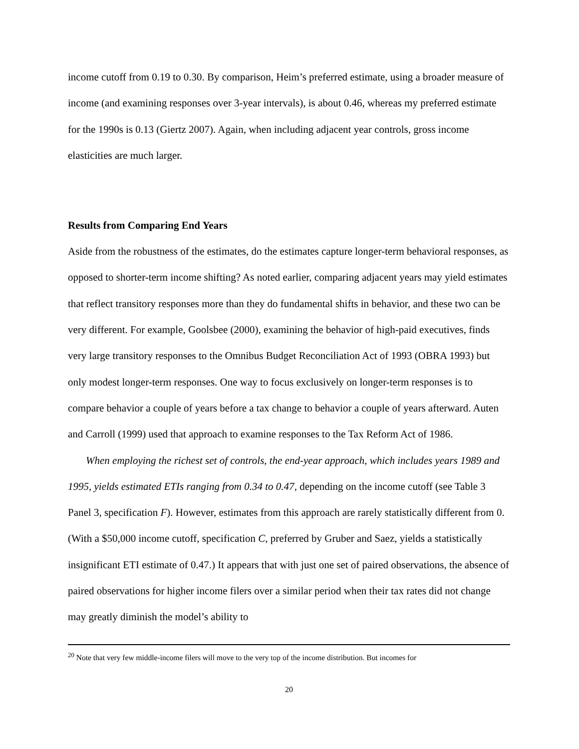income cutoff from 0.19 to 0.30. By comparison, Heim’s preferred estimate, using a broader measure of income (and examining responses over 3-year intervals), is about 0.46, whereas my preferred estimate for the 1990s is 0.13 (Giertz 2007). Again, when including adjacent year controls, gross income elasticities are much larger.
Results from Comparing End Years
Aside from the robustness of the estimates, do the estimates capture longer-term behavioral responses, as opposed to shorter-term income shifting? As noted earlier, comparing adjacent years may yield estimates that reflect transitory responses more than they do fundamental shifts in behavior, and these two can be very different. For example, Goolsbee (2000), examining the behavior of high-paid executives, finds very large transitory responses to the Omnibus Budget Reconciliation Act of 1993 (OBRA 1993) but only modest longer-term responses. One way to focus exclusively on longer-term responses is to compare behavior a couple of years before a tax change to behavior a couple of years afterward. Auten and Carroll (1999) used that approach to examine responses to the Tax Reform Act of 1986.
When employing the richest set of controls, the end-year approach, which includes years 1989 and 1995, yields estimated ETIs ranging from 0.34 to 0.47, depending on the income cutoff (see Table 3 Panel 3, specification F). However, estimates from this approach are rarely statistically different from 0. (With a $50,000 income cutoff, specification C, preferred by Gruber and Saez, yields a statistically insignificant ETI estimate of 0.47.) It appears that with just one set of paired observations, the absence of paired observations for higher income filers over a similar period when their tax rates did not change may greatly diminish the model’s ability to
<sup>20</sup> Note that very few middle-income filers will move to the very top of the income distribution. But incomes for
20